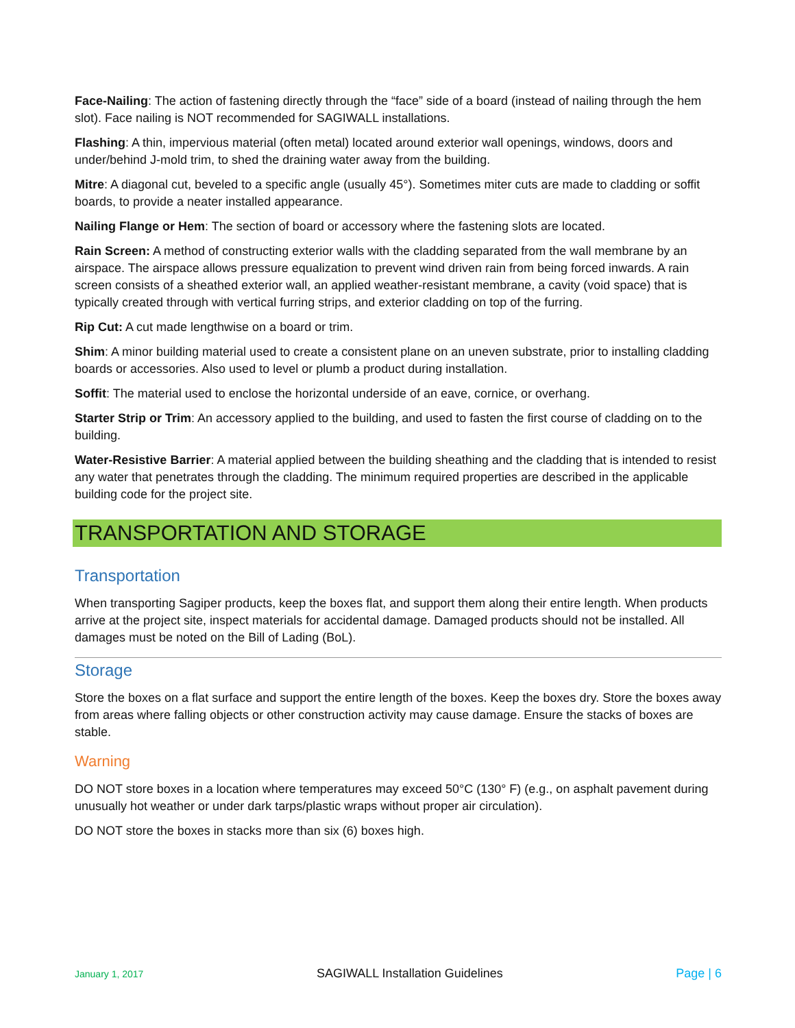Face-Nailing: The action of fastening directly through the “face” side of a board (instead of nailing through the hem slot). Face nailing is NOT recommended for SAGIWALL installations.
Flashing: A thin, impervious material (often metal) located around exterior wall openings, windows, doors and under/behind J-mold trim, to shed the draining water away from the building.
Mitre: A diagonal cut, beveled to a specific angle (usually 45°). Sometimes miter cuts are made to cladding or soffit boards, to provide a neater installed appearance.
Nailing Flange or Hem: The section of board or accessory where the fastening slots are located.
Rain Screen: A method of constructing exterior walls with the cladding separated from the wall membrane by an airspace. The airspace allows pressure equalization to prevent wind driven rain from being forced inwards. A rain screen consists of a sheathed exterior wall, an applied weather-resistant membrane, a cavity (void space) that is typically created through with vertical furring strips, and exterior cladding on top of the furring.
Rip Cut: A cut made lengthwise on a board or trim.
Shim: A minor building material used to create a consistent plane on an uneven substrate, prior to installing cladding boards or accessories. Also used to level or plumb a product during installation.
Soffit: The material used to enclose the horizontal underside of an eave, cornice, or overhang.
Starter Strip or Trim: An accessory applied to the building, and used to fasten the first course of cladding on to the building.
Water-Resistive Barrier: A material applied between the building sheathing and the cladding that is intended to resist any water that penetrates through the cladding. The minimum required properties are described in the applicable building code for the project site.
TRANSPORTATION AND STORAGE
Transportation
When transporting Sagiper products, keep the boxes flat, and support them along their entire length. When products arrive at the project site, inspect materials for accidental damage. Damaged products should not be installed. All damages must be noted on the Bill of Lading (BoL).
Storage
Store the boxes on a flat surface and support the entire length of the boxes. Keep the boxes dry. Store the boxes away from areas where falling objects or other construction activity may cause damage. Ensure the stacks of boxes are stable.
Warning
DO NOT store boxes in a location where temperatures may exceed 50°C (130° F) (e.g., on asphalt pavement during unusually hot weather or under dark tarps/plastic wraps without proper air circulation).
DO NOT store the boxes in stacks more than six (6) boxes high.
January 1, 2017 SAGIWALL Installation Guidelines Page | 6